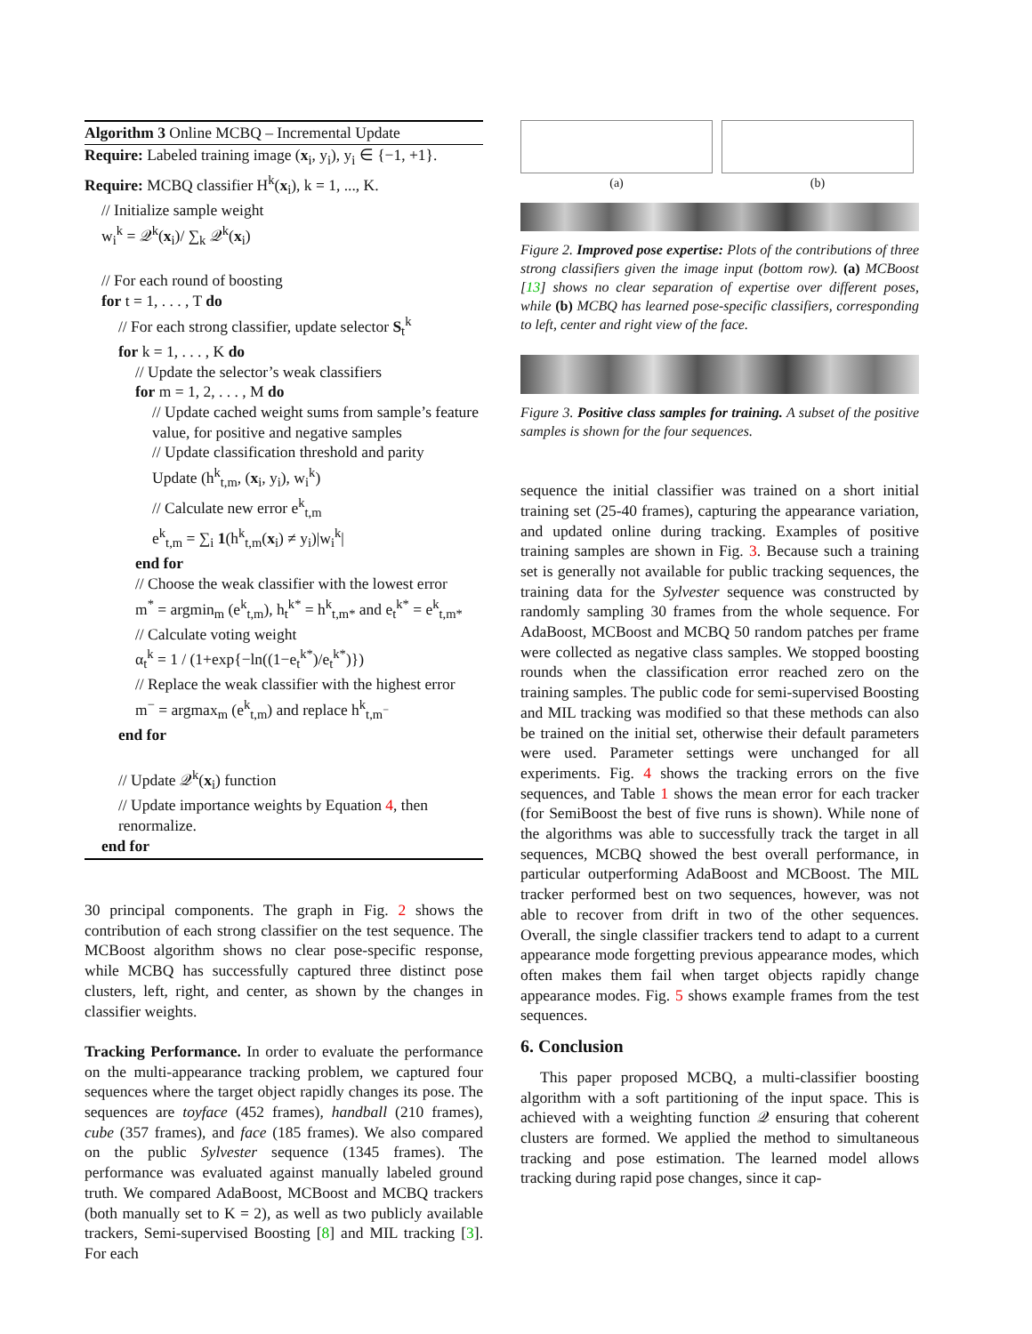Algorithm 3 Online MCBQ – Incremental Update
Require: Labeled training image (x<sub>i</sub>, y<sub>i</sub>), y<sub>i</sub> ∈ {−1, +1}.
Require: MCBQ classifier H<sup>k</sup>(x<sub>i</sub>), k = 1, ..., K.
// Initialize sample weight
w<sub>i</sub><sup>k</sup> = 𝒬<sup>k</sup>(x<sub>i</sub>)/ ∑<sub>k</sub> 𝒬<sup>k</sup>(x<sub>i</sub>)
// For each round of boosting
for t = 1, . . . , T do
// For each strong classifier, update selector S<sub>t</sub><sup>k</sup>
for k = 1, . . . , K do
// Update the selector’s weak classifiers
for m = 1, 2, . . . , M do
// Update cached weight sums from sample’s feature value, for positive and negative samples
// Update classification threshold and parity
Update (h<sup>k</sup><sub>t,m</sub>, (x<sub>i</sub>, y<sub>i</sub>), w<sub>i</sub><sup>k</sup>)
// Calculate new error e<sup>k</sup><sub>t,m</sub>
e<sup>k</sup><sub>t,m</sub> = ∑<sub>i</sub> 1(h<sup>k</sup><sub>t,m</sub>(x<sub>i</sub>) ≠ y<sub>i</sub>)|w<sub>i</sub><sup>k</sup>|
end for
// Choose the weak classifier with the lowest error
m<sup>*</sup> = argmin<sub>m</sub> (e<sup>k</sup><sub>t,m</sub>), h<sub>t</sub><sup>k*</sup> = h<sup>k</sup><sub>t,m*</sub> and e<sub>t</sub><sup>k*</sup> = e<sup>k</sup><sub>t,m*</sub>
// Calculate voting weight
α<sub>t</sub><sup>k</sup> = 1 / (1+exp{−ln((1−e<sub>t</sub><sup>k*</sup>)/e<sub>t</sub><sup>k*</sup>)})
// Replace the weak classifier with the highest error
m<sup>−</sup> = argmax<sub>m</sub> (e<sup>k</sup><sub>t,m</sub>) and replace h<sup>k</sup><sub>t,m<sup>−</sup></sub>
end for
// Update 𝒬<sup>k</sup>(x<sub>i</sub>) function
// Update importance weights by Equation 4, then renormalize.
end for
30 principal components. The graph in Fig. 2 shows the contribution of each strong classifier on the test sequence. The MCBoost algorithm shows no clear pose-specific response, while MCBQ has successfully captured three distinct pose clusters, left, right, and center, as shown by the changes in classifier weights.
Tracking Performance. In order to evaluate the performance on the multi-appearance tracking problem, we captured four sequences where the target object rapidly changes its pose. The sequences are toyface (452 frames), handball (210 frames), cube (357 frames), and face (185 frames). We also compared on the public Sylvester sequence (1345 frames). The performance was evaluated against manually labeled ground truth. We compared AdaBoost, MCBoost and MCBQ trackers (both manually set to K = 2), as well as two publicly available trackers, Semi-supervised Boosting [8] and MIL tracking [3]. For each
(a) (b)
Figure 2. Improved pose expertise: Plots of the contributions of three strong classifiers given the image input (bottom row). (a) MCBoost [13] shows no clear separation of expertise over different poses, while (b) MCBQ has learned pose-specific classifiers, corresponding to left, center and right view of the face.
Figure 3. Positive class samples for training. A subset of the positive samples is shown for the four sequences.
sequence the initial classifier was trained on a short initial training set (25-40 frames), capturing the appearance variation, and updated online during tracking. Examples of positive training samples are shown in Fig. 3. Because such a training set is generally not available for public tracking sequences, the training data for the Sylvester sequence was constructed by randomly sampling 30 frames from the whole sequence. For AdaBoost, MCBoost and MCBQ 50 random patches per frame were collected as negative class samples. We stopped boosting rounds when the classification error reached zero on the training samples. The public code for semi-supervised Boosting and MIL tracking was modified so that these methods can also be trained on the initial set, otherwise their default parameters were used. Parameter settings were unchanged for all experiments. Fig. 4 shows the tracking errors on the five sequences, and Table 1 shows the mean error for each tracker (for SemiBoost the best of five runs is shown). While none of the algorithms was able to successfully track the target in all sequences, MCBQ showed the best overall performance, in particular outperforming AdaBoost and MCBoost. The MIL tracker performed best on two sequences, however, was not able to recover from drift in two of the other sequences. Overall, the single classifier trackers tend to adapt to a current appearance mode forgetting previous appearance modes, which often makes them fail when target objects rapidly change appearance modes. Fig. 5 shows example frames from the test sequences.
6. Conclusion
This paper proposed MCBQ, a multi-classifier boosting algorithm with a soft partitioning of the input space. This is achieved with a weighting function 𝒬 ensuring that coherent clusters are formed. We applied the method to simultaneous tracking and pose estimation. The learned model allows tracking during rapid pose changes, since it cap-